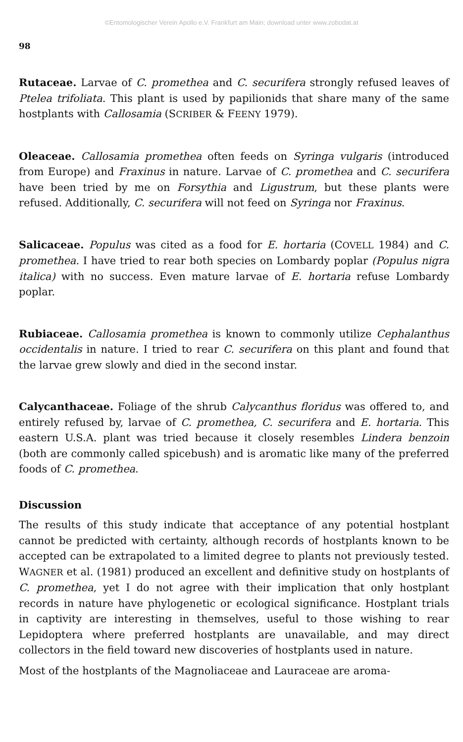©Entomologischer Verein Apollo e.V. Frankfurt am Main; download unter www.zobodat.at
98
Rutaceae. Larvae of C. promethea and C. securifera strongly refused leaves of Ptelea trifoliata. This plant is used by papilionids that share many of the same hostplants with Callosamia (SCRIBER & FEENY 1979).
Oleaceae. Callosamia promethea often feeds on Syringa vulgaris (introduced from Europe) and Fraxinus in nature. Larvae of C. promethea and C. securifera have been tried by me on Forsythia and Ligustrum, but these plants were refused. Additionally, C. securifera will not feed on Syringa nor Fraxinus.
Salicaceae. Populus was cited as a food for E. hortaria (COVELL 1984) and C. promethea. I have tried to rear both species on Lombardy poplar (Populus nigra italica) with no success. Even mature larvae of E. hortaria refuse Lombardy poplar.
Rubiaceae. Callosamia promethea is known to commonly utilize Cephalanthus occidentalis in nature. I tried to rear C. securifera on this plant and found that the larvae grew slowly and died in the second instar.
Calycanthaceae. Foliage of the shrub Calycanthus floridus was offered to, and entirely refused by, larvae of C. promethea, C. securifera and E. hortaria. This eastern U.S.A. plant was tried because it closely resembles Lindera benzoin (both are commonly called spicebush) and is aromatic like many of the preferred foods of C. promethea.
Discussion
The results of this study indicate that acceptance of any potential hostplant cannot be predicted with certainty, although records of hostplants known to be accepted can be extrapolated to a limited degree to plants not previously tested. WAGNER et al. (1981) produced an excellent and definitive study on hostplants of C. promethea, yet I do not agree with their implication that only hostplant records in nature have phylogenetic or ecological significance. Hostplant trials in captivity are interesting in themselves, useful to those wishing to rear Lepidoptera where preferred hostplants are unavailable, and may direct collectors in the field toward new discoveries of hostplants used in nature.
Most of the hostplants of the Magnoliaceae and Lauraceae are aroma-